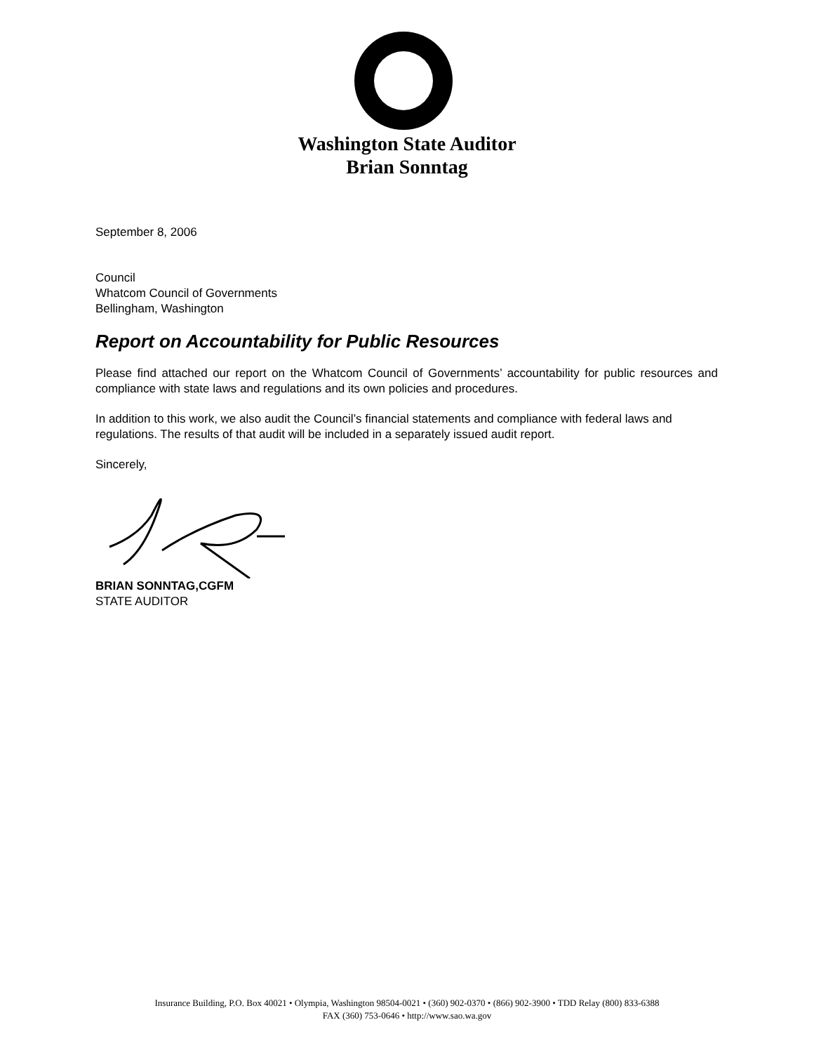Washington State Auditor
Brian Sonntag
September 8, 2006
Council
Whatcom Council of Governments
Bellingham, Washington
Report on Accountability for Public Resources
Please find attached our report on the Whatcom Council of Governments’ accountability for public resources and compliance with state laws and regulations and its own policies and procedures.
In addition to this work, we also audit the Council’s financial statements and compliance with federal laws and regulations. The results of that audit will be included in a separately issued audit report.
Sincerely,
BRIAN SONNTAG,CGFM
STATE AUDITOR
Insurance Building, P.O. Box 40021 • Olympia, Washington 98504-0021 • (360) 902-0370 • (866) 902-3900 • TDD Relay (800) 833-6388
FAX (360) 753-0646 • http://www.sao.wa.gov